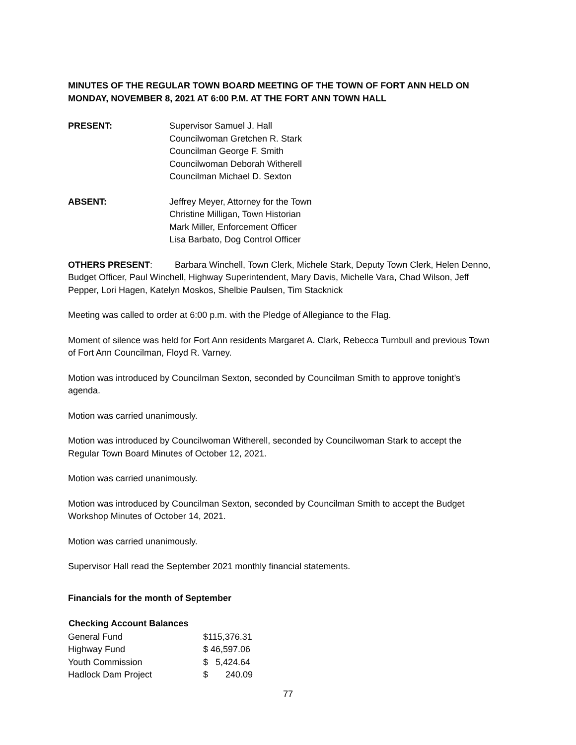MINUTES OF THE REGULAR TOWN BOARD MEETING OF THE TOWN OF FORT ANN HELD ON MONDAY, NOVEMBER 8, 2021 AT 6:00 P.M. AT THE FORT ANN TOWN HALL
PRESENT: Supervisor Samuel J. Hall
Councilwoman Gretchen R. Stark
Councilman George F. Smith
Councilwoman Deborah Witherell
Councilman Michael D. Sexton
ABSENT: Jeffrey Meyer, Attorney for the Town
Christine Milligan, Town Historian
Mark Miller, Enforcement Officer
Lisa Barbato, Dog Control Officer
OTHERS PRESENT: Barbara Winchell, Town Clerk, Michele Stark, Deputy Town Clerk, Helen Denno, Budget Officer, Paul Winchell, Highway Superintendent, Mary Davis, Michelle Vara, Chad Wilson, Jeff Pepper, Lori Hagen, Katelyn Moskos, Shelbie Paulsen, Tim Stacknick
Meeting was called to order at 6:00 p.m. with the Pledge of Allegiance to the Flag.
Moment of silence was held for Fort Ann residents Margaret A. Clark, Rebecca Turnbull and previous Town of Fort Ann Councilman, Floyd R. Varney.
Motion was introduced by Councilman Sexton, seconded by Councilman Smith to approve tonight’s agenda.
Motion was carried unanimously.
Motion was introduced by Councilwoman Witherell, seconded by Councilwoman Stark to accept the Regular Town Board Minutes of October 12, 2021.
Motion was carried unanimously.
Motion was introduced by Councilman Sexton, seconded by Councilman Smith to accept the Budget Workshop Minutes of October 14, 2021.
Motion was carried unanimously.
Supervisor Hall read the September 2021 monthly financial statements.
Financials for the month of September
| Checking Account Balances | |
| --- | --- |
| General Fund | $115,376.31 |
| Highway Fund | $ 46,597.06 |
| Youth Commission | $ 5,424.64 |
| Hadlock Dam Project | $ 240.09 |
77